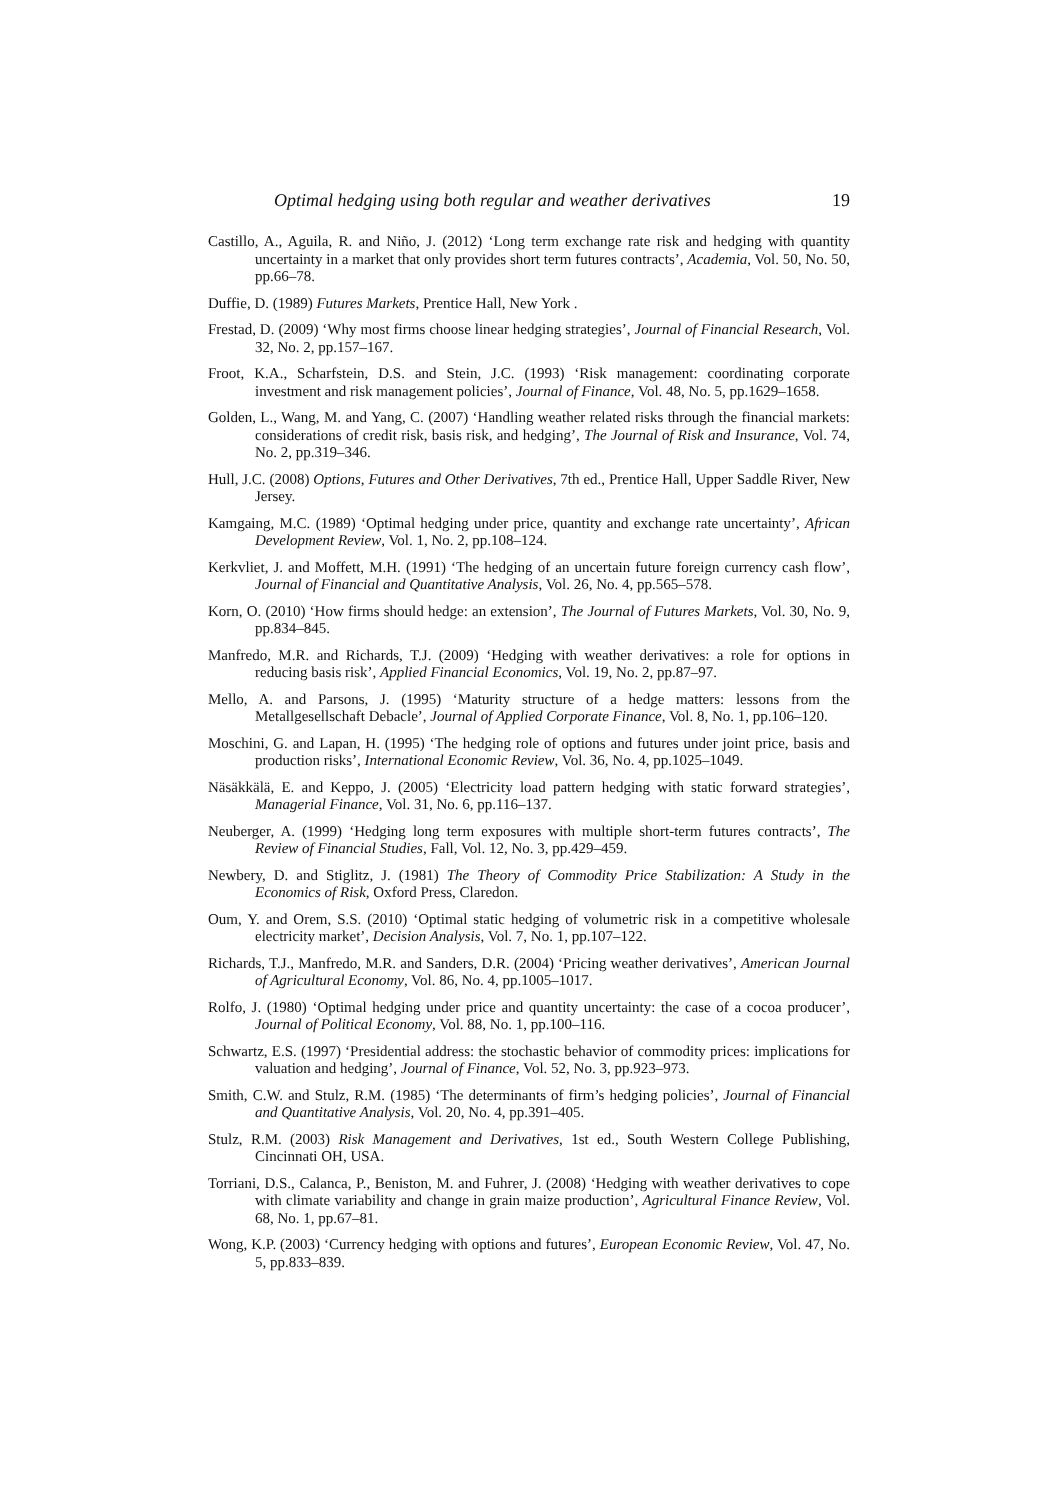Optimal hedging using both regular and weather derivatives 19
Castillo, A., Aguila, R. and Niño, J. (2012) ‘Long term exchange rate risk and hedging with quantity uncertainty in a market that only provides short term futures contracts’, Academia, Vol. 50, No. 50, pp.66–78.
Duffie, D. (1989) Futures Markets, Prentice Hall, New York .
Frestad, D. (2009) ‘Why most firms choose linear hedging strategies’, Journal of Financial Research, Vol. 32, No. 2, pp.157–167.
Froot, K.A., Scharfstein, D.S. and Stein, J.C. (1993) ‘Risk management: coordinating corporate investment and risk management policies’, Journal of Finance, Vol. 48, No. 5, pp.1629–1658.
Golden, L., Wang, M. and Yang, C. (2007) ‘Handling weather related risks through the financial markets: considerations of credit risk, basis risk, and hedging’, The Journal of Risk and Insurance, Vol. 74, No. 2, pp.319–346.
Hull, J.C. (2008) Options, Futures and Other Derivatives, 7th ed., Prentice Hall, Upper Saddle River, New Jersey.
Kamgaing, M.C. (1989) ‘Optimal hedging under price, quantity and exchange rate uncertainty’, African Development Review, Vol. 1, No. 2, pp.108–124.
Kerkvliet, J. and Moffett, M.H. (1991) ‘The hedging of an uncertain future foreign currency cash flow’, Journal of Financial and Quantitative Analysis, Vol. 26, No. 4, pp.565–578.
Korn, O. (2010) ‘How firms should hedge: an extension’, The Journal of Futures Markets, Vol. 30, No. 9, pp.834–845.
Manfredo, M.R. and Richards, T.J. (2009) ‘Hedging with weather derivatives: a role for options in reducing basis risk’, Applied Financial Economics, Vol. 19, No. 2, pp.87–97.
Mello, A. and Parsons, J. (1995) ‘Maturity structure of a hedge matters: lessons from the Metallgesellschaft Debacle’, Journal of Applied Corporate Finance, Vol. 8, No. 1, pp.106–120.
Moschini, G. and Lapan, H. (1995) ‘The hedging role of options and futures under joint price, basis and production risks’, International Economic Review, Vol. 36, No. 4, pp.1025–1049.
Näsäkkälä, E. and Keppo, J. (2005) ‘Electricity load pattern hedging with static forward strategies’, Managerial Finance, Vol. 31, No. 6, pp.116–137.
Neuberger, A. (1999) ‘Hedging long term exposures with multiple short-term futures contracts’, The Review of Financial Studies, Fall, Vol. 12, No. 3, pp.429–459.
Newbery, D. and Stiglitz, J. (1981) The Theory of Commodity Price Stabilization: A Study in the Economics of Risk, Oxford Press, Claredon.
Oum, Y. and Orem, S.S. (2010) ‘Optimal static hedging of volumetric risk in a competitive wholesale electricity market’, Decision Analysis, Vol. 7, No. 1, pp.107–122.
Richards, T.J., Manfredo, M.R. and Sanders, D.R. (2004) ‘Pricing weather derivatives’, American Journal of Agricultural Economy, Vol. 86, No. 4, pp.1005–1017.
Rolfo, J. (1980) ‘Optimal hedging under price and quantity uncertainty: the case of a cocoa producer’, Journal of Political Economy, Vol. 88, No. 1, pp.100–116.
Schwartz, E.S. (1997) ‘Presidential address: the stochastic behavior of commodity prices: implications for valuation and hedging’, Journal of Finance, Vol. 52, No. 3, pp.923–973.
Smith, C.W. and Stulz, R.M. (1985) ‘The determinants of firm’s hedging policies’, Journal of Financial and Quantitative Analysis, Vol. 20, No. 4, pp.391–405.
Stulz, R.M. (2003) Risk Management and Derivatives, 1st ed., South Western College Publishing, Cincinnati OH, USA.
Torriani, D.S., Calanca, P., Beniston, M. and Fuhrer, J. (2008) ‘Hedging with weather derivatives to cope with climate variability and change in grain maize production’, Agricultural Finance Review, Vol. 68, No. 1, pp.67–81.
Wong, K.P. (2003) ‘Currency hedging with options and futures’, European Economic Review, Vol. 47, No. 5, pp.833–839.